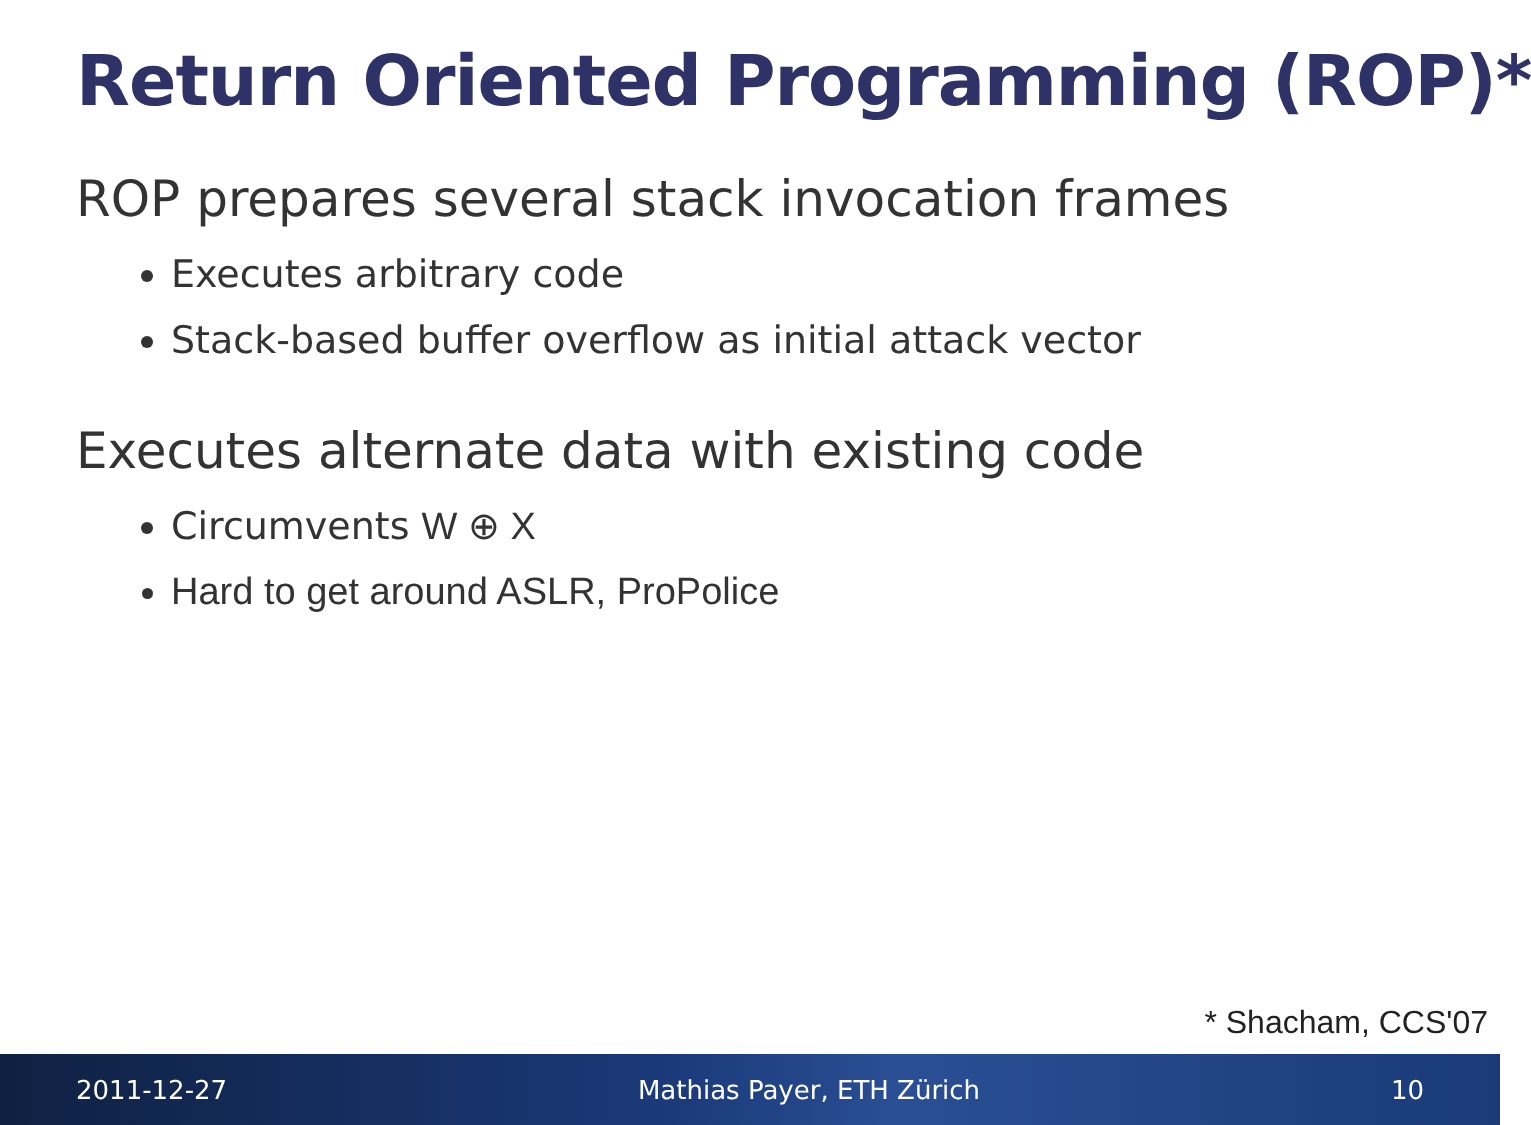Return Oriented Programming (ROP)*
ROP prepares several stack invocation frames
Executes arbitrary code
Stack-based buffer overflow as initial attack vector
Executes alternate data with existing code
Circumvents W ⊕ X
Hard to get around ASLR, ProPolice
* Shacham, CCS'07
2011-12-27 Mathias Payer, ETH Zürich 10